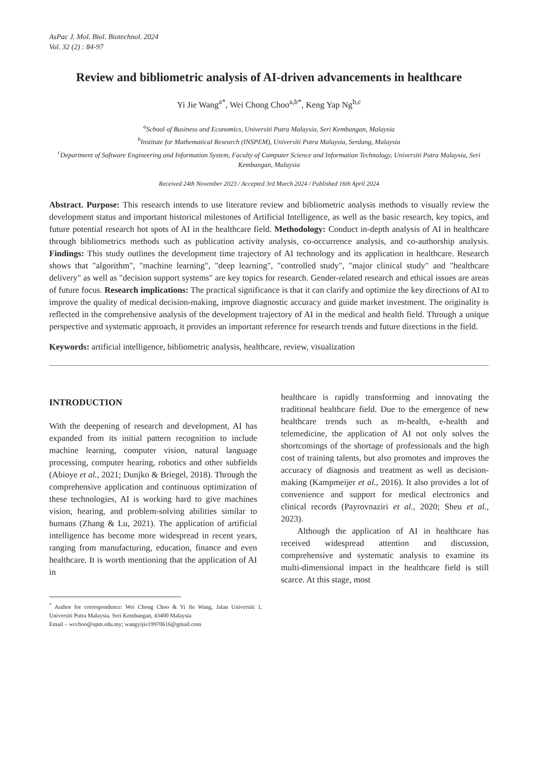AsPac J. Mol. Biol. Biotechnol. 2024
Vol. 32 (2) : 84-97
Review and bibliometric analysis of AI-driven advancements in healthcare
Yi Jie Wang<sup>a*</sup>, Wei Chong Choo<sup>a,b*</sup>, Keng Yap Ng<sup>b,c</sup>
<sup>a</sup> School of Business and Economics, Universiti Putra Malaysia, Seri Kembangan, Malaysia
<sup>b</sup> Institute for Mathematical Research (INSPEM), Universiti Putra Malaysia, Serdang, Malaysia
<sup>c</sup> Department of Software Engineering and Information System, Faculty of Computer Science and Information Technology, Universiti Putra Malaysia, Seri Kembangan, Malaysia
Received 24th November 2023 / Accepted 3rd March 2024 / Published 16th April 2024
Abstract. Purpose: This research intends to use literature review and bibliometric analysis methods to visually review the development status and important historical milestones of Artificial Intelligence, as well as the basic research, key topics, and future potential research hot spots of AI in the healthcare field. Methodology: Conduct in-depth analysis of AI in healthcare through bibliometrics methods such as publication activity analysis, co-occurrence analysis, and co-authorship analysis. Findings: This study outlines the development time trajectory of AI technology and its application in healthcare. Research shows that "algorithm", "machine learning", "deep learning", "controlled study", "major clinical study" and "healthcare delivery" as well as "decision support systems" are key topics for research. Gender-related research and ethical issues are areas of future focus. Research implications: The practical significance is that it can clarify and optimize the key directions of AI to improve the quality of medical decision-making, improve diagnostic accuracy and guide market investment. The originality is reflected in the comprehensive analysis of the development trajectory of AI in the medical and health field. Through a unique perspective and systematic approach, it provides an important reference for research trends and future directions in the field.
Keywords: artificial intelligence, bibliometric analysis, healthcare, review, visualization
INTRODUCTION
With the deepening of research and development, AI has expanded from its initial pattern recognition to include machine learning, computer vision, natural language processing, computer hearing, robotics and other subfields (Abioye et al., 2021; Dunjko & Briegel, 2018). Through the comprehensive application and continuous optimization of these technologies, AI is working hard to give machines vision, hearing, and problem-solving abilities similar to humans (Zhang & Lu, 2021). The application of artificial intelligence has become more widespread in recent years, ranging from manufacturing, education, finance and even healthcare. It is worth mentioning that the application of AI in
<sup>*</sup> Author for correspondence: Wei Chong Choo & Yi Jie Wang, Jalan Universiti 1, Universiti Putra Malaysia, Seri Kembangan, 43400 Malaysia
Email – wcchoo@upm.edu.my; wangyijie19970616@gmail.com
healthcare is rapidly transforming and innovating the traditional healthcare field. Due to the emergence of new healthcare trends such as m-health, e-health and telemedicine, the application of AI not only solves the shortcomings of the shortage of professionals and the high cost of training talents, but also promotes and improves the accuracy of diagnosis and treatment as well as decision-making (Kampmeijer et al., 2016). It also provides a lot of convenience and support for medical electronics and clinical records (Payrovnaziri et al., 2020; Sheu et al., 2023).
Although the application of AI in healthcare has received widespread attention and discussion, comprehensive and systematic analysis to examine its multi-dimensional impact in the healthcare field is still scarce. At this stage, most